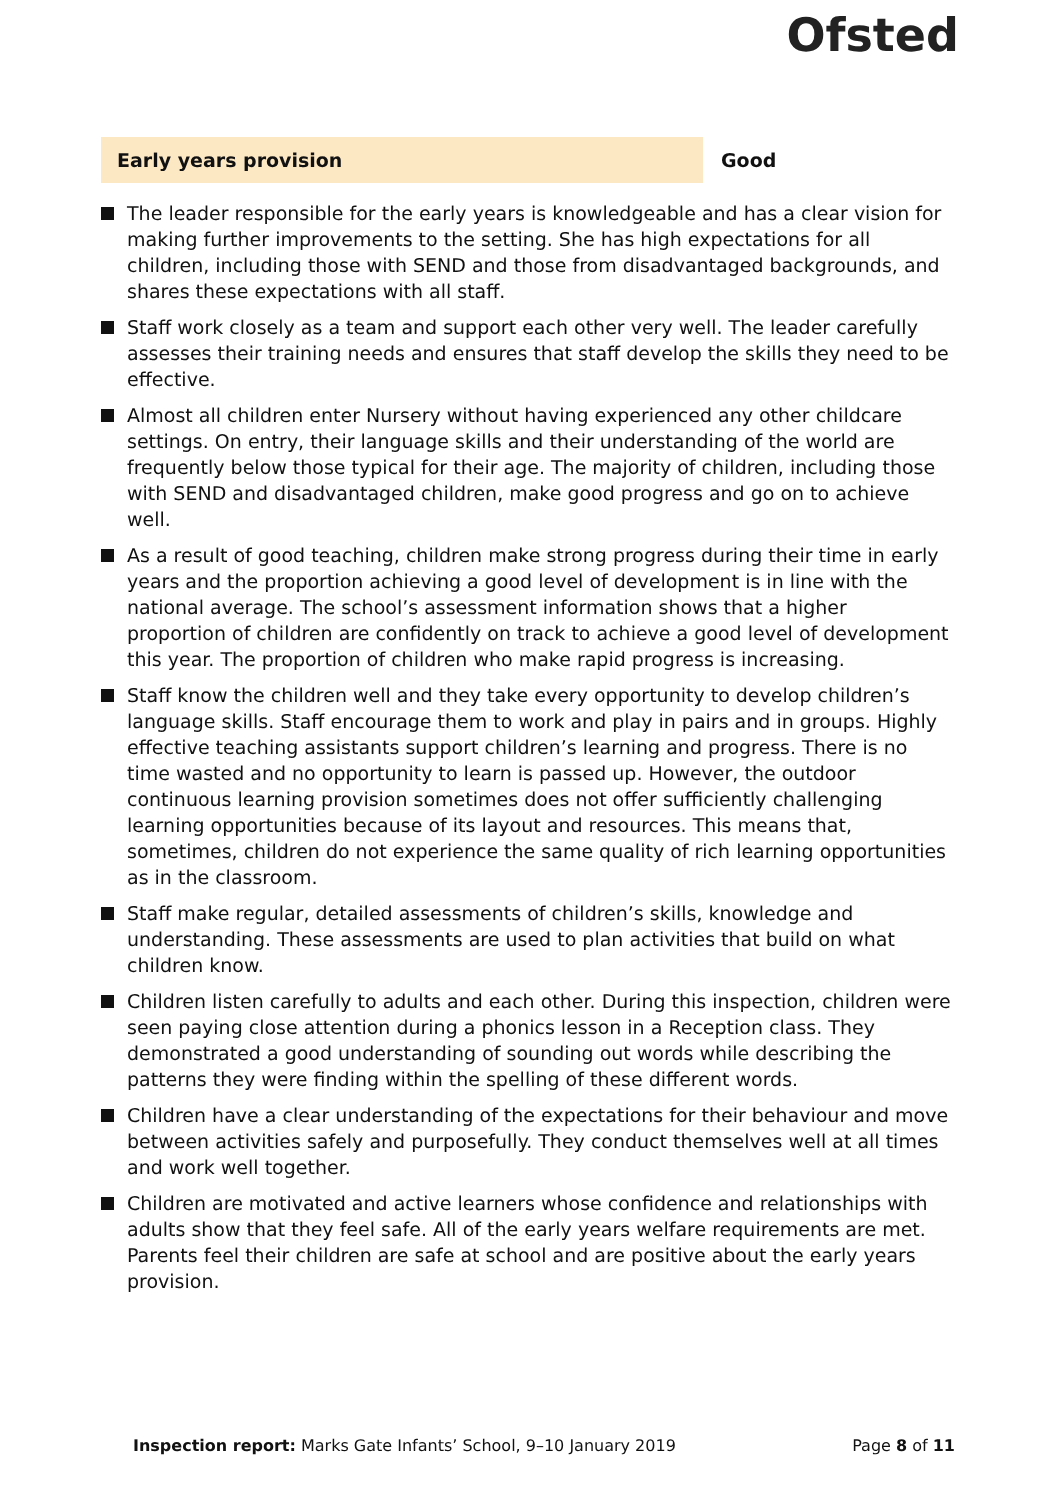Ofsted
Early years provision
Good
The leader responsible for the early years is knowledgeable and has a clear vision for making further improvements to the setting. She has high expectations for all children, including those with SEND and those from disadvantaged backgrounds, and shares these expectations with all staff.
Staff work closely as a team and support each other very well. The leader carefully assesses their training needs and ensures that staff develop the skills they need to be effective.
Almost all children enter Nursery without having experienced any other childcare settings. On entry, their language skills and their understanding of the world are frequently below those typical for their age. The majority of children, including those with SEND and disadvantaged children, make good progress and go on to achieve well.
As a result of good teaching, children make strong progress during their time in early years and the proportion achieving a good level of development is in line with the national average. The school’s assessment information shows that a higher proportion of children are confidently on track to achieve a good level of development this year. The proportion of children who make rapid progress is increasing.
Staff know the children well and they take every opportunity to develop children’s language skills. Staff encourage them to work and play in pairs and in groups. Highly effective teaching assistants support children’s learning and progress. There is no time wasted and no opportunity to learn is passed up. However, the outdoor continuous learning provision sometimes does not offer sufficiently challenging learning opportunities because of its layout and resources. This means that, sometimes, children do not experience the same quality of rich learning opportunities as in the classroom.
Staff make regular, detailed assessments of children’s skills, knowledge and understanding. These assessments are used to plan activities that build on what children know.
Children listen carefully to adults and each other. During this inspection, children were seen paying close attention during a phonics lesson in a Reception class. They demonstrated a good understanding of sounding out words while describing the patterns they were finding within the spelling of these different words.
Children have a clear understanding of the expectations for their behaviour and move between activities safely and purposefully. They conduct themselves well at all times and work well together.
Children are motivated and active learners whose confidence and relationships with adults show that they feel safe. All of the early years welfare requirements are met. Parents feel their children are safe at school and are positive about the early years provision.
Inspection report: Marks Gate Infants’ School, 9–10 January 2019
Page 8 of 11